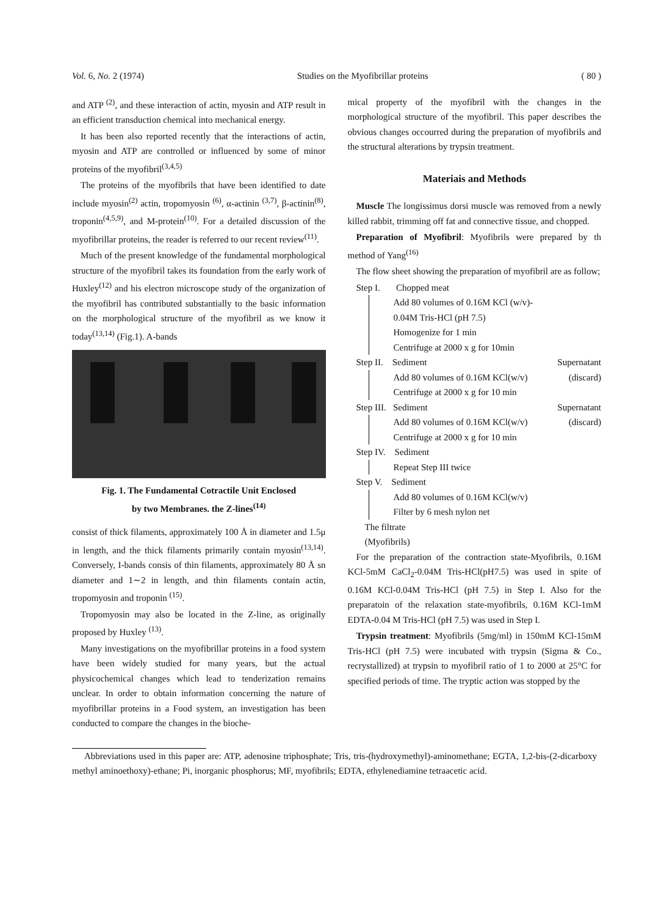Vol. 6, No. 2 (1974) Studies on the Myofibrillar proteins ( 80 )
and ATP <sup>(2)</sup>, and these interaction of actin, myosin and ATP result in an efficient transduction chemical into mechanical energy.
It has been also reported recently that the interactions of actin, myosin and ATP are controlled or influenced by some of minor proteins of the myofibril<sup>(3,4,5)</sup>
The proteins of the myofibrils that have been identified to date include myosin<sup>(2)</sup> actin, tropomyosin <sup>(6)</sup>, α-actinin <sup>(3,7)</sup>, β-actinin<sup>(8)</sup>, troponin<sup>(4,5,9)</sup>, and M-protein<sup>(10)</sup>. For a detailed discussion of the myofibrillar proteins, the reader is referred to our recent review<sup>(11)</sup>.
Much of the present knowledge of the fundamental morphological structure of the myofibril takes its foundation from the early work of Huxley<sup>(12)</sup> and his electron microscope study of the organization of the myofibril has contributed substantially to the basic information on the morphological structure of the myofibril as we know it today<sup>(13,14)</sup> (Fig.1). A-bands
Fig. 1. The Fundamental Cotractile Unit Enclosed
by two Membranes. the Z-lines<sup>(14)</sup>
consist of thick filaments, approximately 100 Å in diameter and 1.5μ in length, and the thick filaments primarily contain myosin<sup>(13,14)</sup>. Conversely, I-bands consis of thin filaments, approximately 80 Å sn diameter and 1∼2 in length, and thin filaments contain actin, tropomyosin and troponin <sup>(15)</sup>.
Tropomyosin may also be located in the Z-line, as originally proposed by Huxley <sup>(13)</sup>.
Many investigations on the myofibrillar proteins in a food system have been widely studied for many years, but the actual physicochemical changes which lead to tenderization remains unclear. In order to obtain information concerning the nature of myofibrillar proteins in a Food system, an investigation has been conducted to compare the changes in the bioche-
mical property of the myofibril with the changes in the morphological structure of the myofibril. This paper describes the obvious changes occourred during the preparation of myofibrils and the structural alterations by trypsin treatment.
Materiais and Methods
Muscle The longissimus dorsi muscle was removed from a newly killed rabbit, trimming off fat and connective tissue, and chopped.
Preparation of Myofibril: Myofibrils were prepared by th method of Yang<sup>(16)</sup>
The flow sheet showing the preparation of myofibril are as follow;
Step I. Chopped meat
Add 80 volumes of 0.16M KCl (w/v)-
0.04M Tris-HCl (pH 7.5)
Homogenize for 1 min
Centrifuge at 2000 x g for 10min
Step II. Sediment Supernatant
Add 80 volumes of 0.16M KCl(w/v) (discard)
Centrifuge at 2000 x g for 10 min
Step III. Sediment Supernatant
Add 80 volumes of 0.16M KCl(w/v) (discard)
Centrifuge at 2000 x g for 10 min
Step IV. Sediment
Repeat Step III twice
Step V. Sediment
Add 80 volumes of 0.16M KCl(w/v)
Filter by 6 mesh nylon net
The filtrate
(Myofibrils)
For the preparation of the contraction state-Myofibrils, 0.16M KCl-5mM CaCl<sub>2</sub>-0.04M Tris-HCl(pH7.5) was used in spite of 0.16M KCl-0.04M Tris-HCl (pH 7.5) in Step I. Also for the preparatoin of the relaxation state-myofibrils, 0.16M KCl-1mM EDTA-0.04 M Tris-HCl (pH 7.5) was used in Step I.
Trypsin treatment: Myofibrils (5mg/ml) in 150mM KCl-15mM Tris-HCl (pH 7.5) were incubated with trypsin (Sigma & Co., recrystallized) at trypsin to myofibril ratio of 1 to 2000 at 25°C for specified periods of time. The tryptic action was stopped by the
Abbreviations used in this paper are: ATP, adenosine triphosphate; Tris, tris-(hydroxymethyl)-aminomethane; EGTA, 1,2-bis-(2-dicarboxy methyl aminoethoxy)-ethane; Pi, inorganic phosphorus; MF, myofibrils; EDTA, ethylenediamine tetraacetic acid.